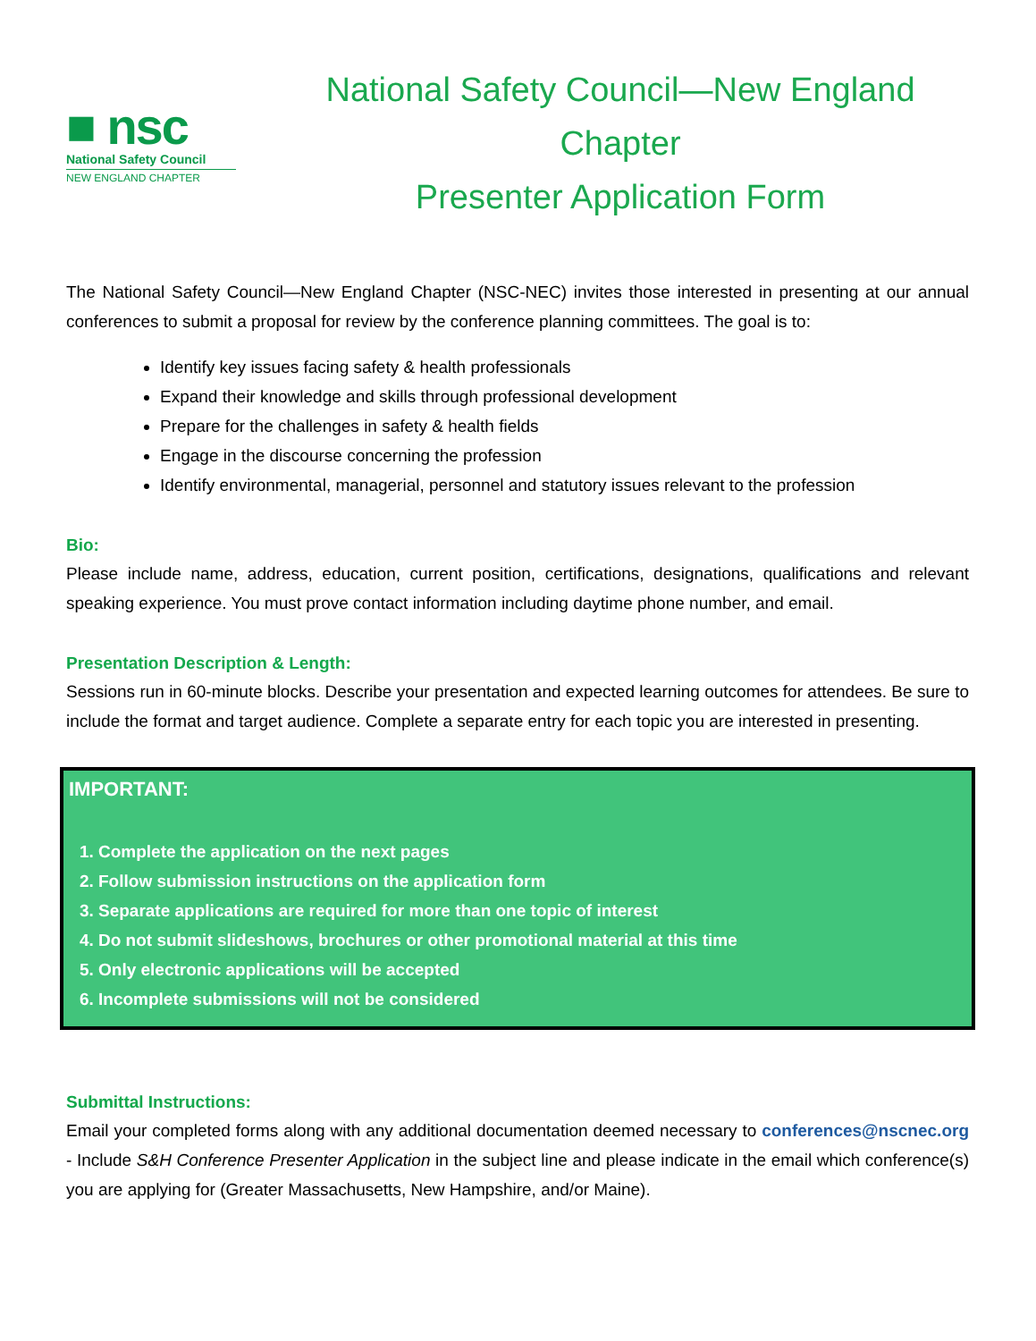■ nsc
National Safety Council
NEW ENGLAND CHAPTER
National Safety Council—New England Chapter
Presenter Application Form
The National Safety Council—New England Chapter (NSC-NEC) invites those interested in presenting at our annual conferences to submit a proposal for review by the conference planning committees. The goal is to:
Identify key issues facing safety & health professionals
Expand their knowledge and skills through professional development
Prepare for the challenges in safety & health fields
Engage in the discourse concerning the profession
Identify environmental, managerial, personnel and statutory issues relevant to the profession
Bio:
Please include name, address, education, current position, certifications, designations, qualifications and relevant speaking experience. You must prove contact information including daytime phone number, and email.
Presentation Description & Length:
Sessions run in 60-minute blocks. Describe your presentation and expected learning outcomes for attendees. Be sure to include the format and target audience. Complete a separate entry for each topic you are interested in presenting.
IMPORTANT:
1. Complete the application on the next pages
2. Follow submission instructions on the application form
3. Separate applications are required for more than one topic of interest
4. Do not submit slideshows, brochures or other promotional material at this time
5. Only electronic applications will be accepted
6. Incomplete submissions will not be considered
Submittal Instructions:
Email your completed forms along with any additional documentation deemed necessary to conferences@nscnec.org - Include S&H Conference Presenter Application in the subject line and please indicate in the email which conference(s) you are applying for (Greater Massachusetts, New Hampshire, and/or Maine).